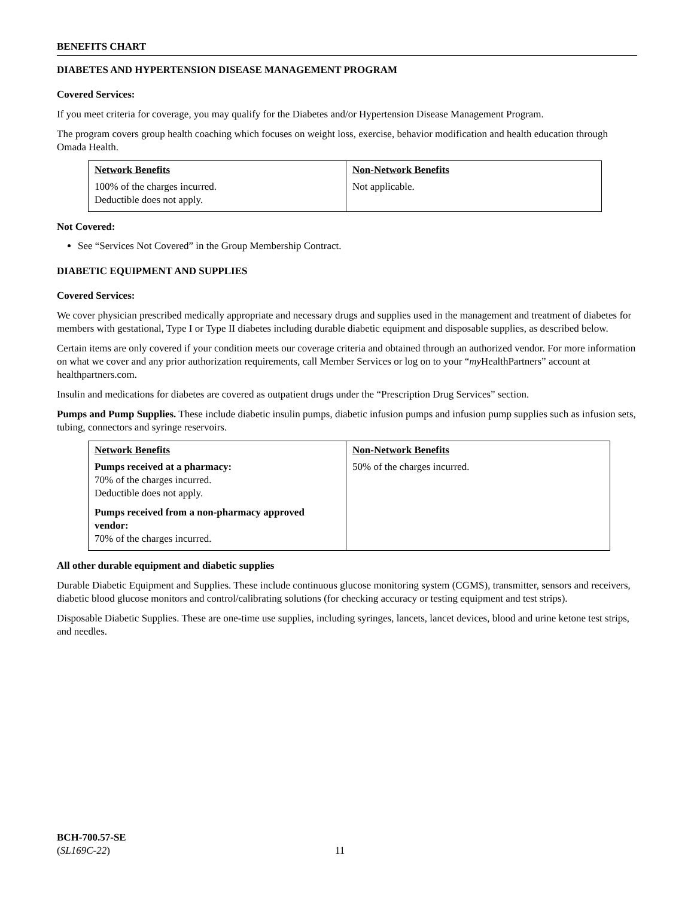BENEFITS CHART
DIABETES AND HYPERTENSION DISEASE MANAGEMENT PROGRAM
Covered Services:
If you meet criteria for coverage, you may qualify for the Diabetes and/or Hypertension Disease Management Program.
The program covers group health coaching which focuses on weight loss, exercise, behavior modification and health education through Omada Health.
| Network Benefits 100% of the charges incurred. Deductible does not apply. | Non-Network Benefits Not applicable. |
Not Covered:
See “Services Not Covered” in the Group Membership Contract.
DIABETIC EQUIPMENT AND SUPPLIES
Covered Services:
We cover physician prescribed medically appropriate and necessary drugs and supplies used in the management and treatment of diabetes for members with gestational, Type I or Type II diabetes including durable diabetic equipment and disposable supplies, as described below.
Certain items are only covered if your condition meets our coverage criteria and obtained through an authorized vendor. For more information on what we cover and any prior authorization requirements, call Member Services or log on to your “my HealthPartners” account at healthpartners.com.
Insulin and medications for diabetes are covered as outpatient drugs under the “Prescription Drug Services” section.
Pumps and Pump Supplies. These include diabetic insulin pumps, diabetic infusion pumps and infusion pump supplies such as infusion sets, tubing, connectors and syringe reservoirs.
| Network Benefits Pumps received at a pharmacy: 70% of the charges incurred. Deductible does not apply. Pumps received from a non-pharmacy approved vendor: 70% of the charges incurred. | Non-Network Benefits 50% of the charges incurred. |
All other durable equipment and diabetic supplies
Durable Diabetic Equipment and Supplies. These include continuous glucose monitoring system (CGMS), transmitter, sensors and receivers, diabetic blood glucose monitors and control/calibrating solutions (for checking accuracy or testing equipment and test strips).
Disposable Diabetic Supplies. These are one-time use supplies, including syringes, lancets, lancet devices, blood and urine ketone test strips, and needles.
BCH-700.57-SE
(SL169C-22)
11